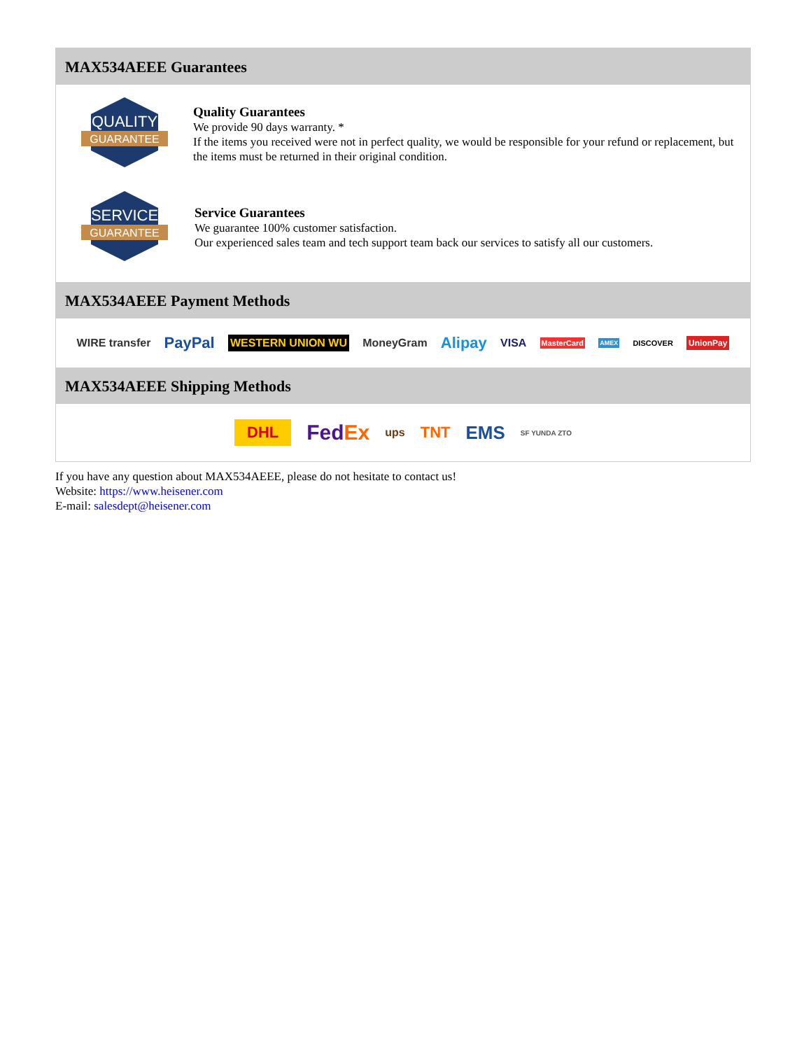MAX534AEEE Guarantees
QUALITY
GUARANTEE
Quality Guarantees
We provide 90 days warranty. *
If the items you received were not in perfect quality, we would be responsible for your refund or replacement, but the items must be returned in their original condition.
SERVICE
GUARANTEE
Service Guarantees
We guarantee 100% customer satisfaction.
Our experienced sales team and tech support team back our services to satisfy all our customers.
MAX534AEEE Payment Methods
WIRE transfer PayPal WESTERN UNION WU MoneyGram Alipay VISA MasterCard AMEX DISCOVER UnionPay
MAX534AEEE Shipping Methods
DHL FedEx ups TNT EMS SF YUNDA ZTO
If you have any question about MAX534AEEE, please do not hesitate to contact us!
Website: https://www.heisener.com
E-mail: salesdept@heisener.com